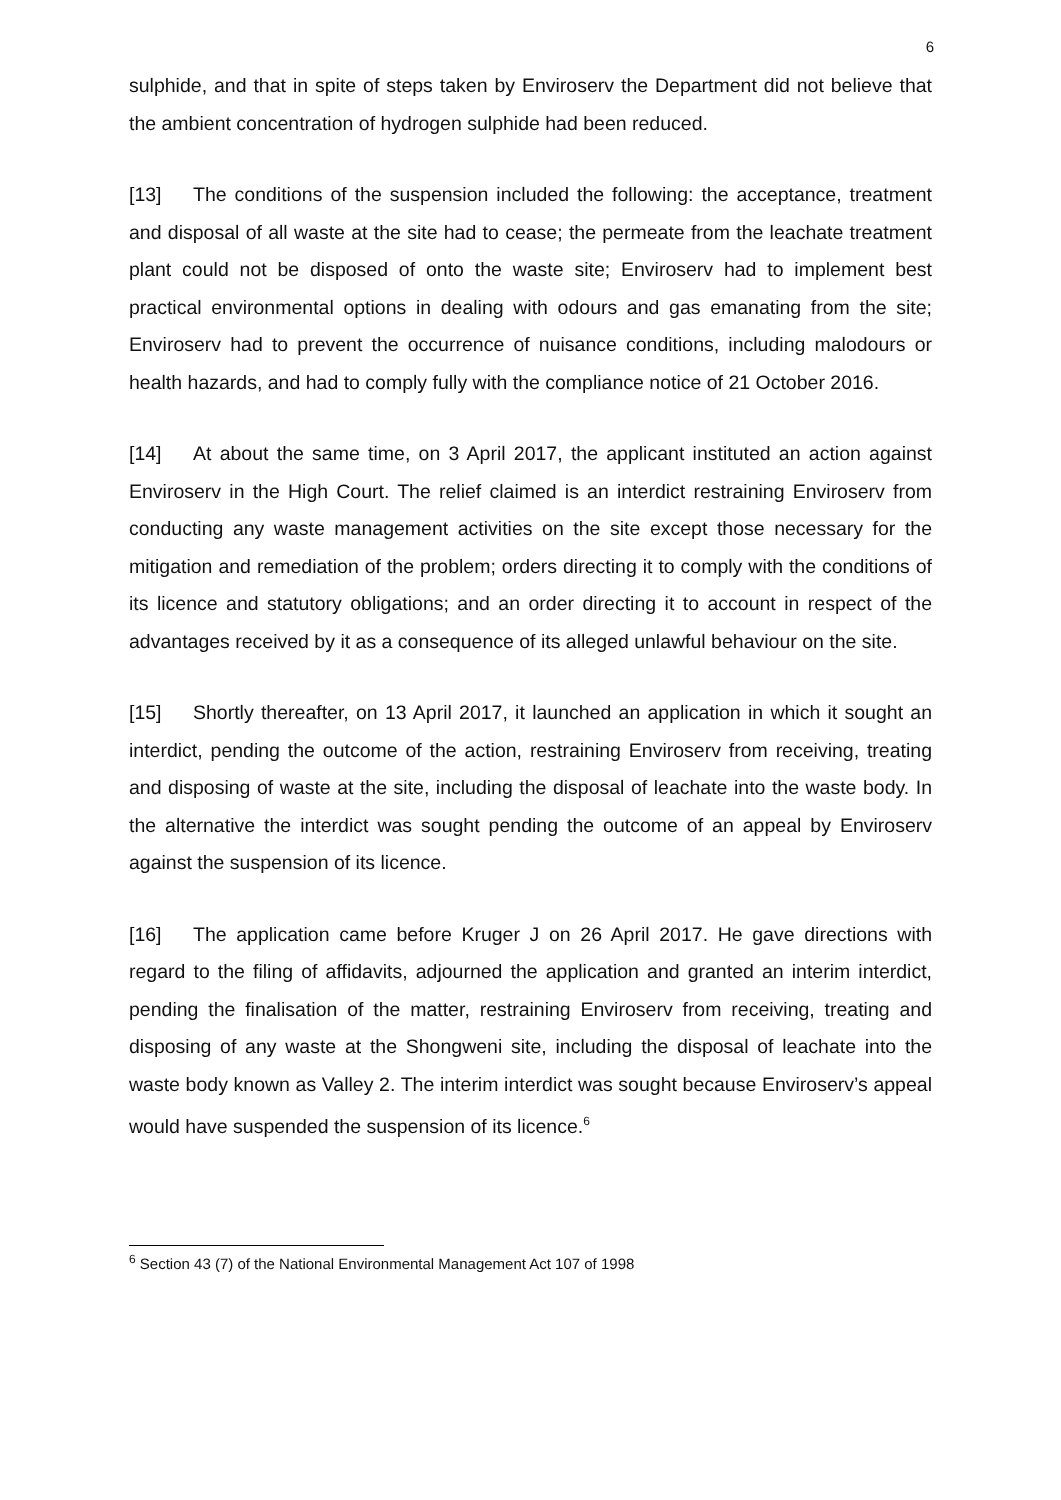6
sulphide, and that in spite of steps taken by Enviroserv the Department did not believe that the ambient concentration of hydrogen sulphide had been reduced.
[13] The conditions of the suspension included the following: the acceptance, treatment and disposal of all waste at the site had to cease; the permeate from the leachate treatment plant could not be disposed of onto the waste site; Enviroserv had to implement best practical environmental options in dealing with odours and gas emanating from the site; Enviroserv had to prevent the occurrence of nuisance conditions, including malodours or health hazards, and had to comply fully with the compliance notice of 21 October 2016.
[14] At about the same time, on 3 April 2017, the applicant instituted an action against Enviroserv in the High Court. The relief claimed is an interdict restraining Enviroserv from conducting any waste management activities on the site except those necessary for the mitigation and remediation of the problem; orders directing it to comply with the conditions of its licence and statutory obligations; and an order directing it to account in respect of the advantages received by it as a consequence of its alleged unlawful behaviour on the site.
[15] Shortly thereafter, on 13 April 2017, it launched an application in which it sought an interdict, pending the outcome of the action, restraining Enviroserv from receiving, treating and disposing of waste at the site, including the disposal of leachate into the waste body. In the alternative the interdict was sought pending the outcome of an appeal by Enviroserv against the suspension of its licence.
[16] The application came before Kruger J on 26 April 2017. He gave directions with regard to the filing of affidavits, adjourned the application and granted an interim interdict, pending the finalisation of the matter, restraining Enviroserv from receiving, treating and disposing of any waste at the Shongweni site, including the disposal of leachate into the waste body known as Valley 2. The interim interdict was sought because Enviroserv’s appeal would have suspended the suspension of its licence.<sup>6</sup>
<sup>6</sup> Section 43 (7) of the National Environmental Management Act 107 of 1998